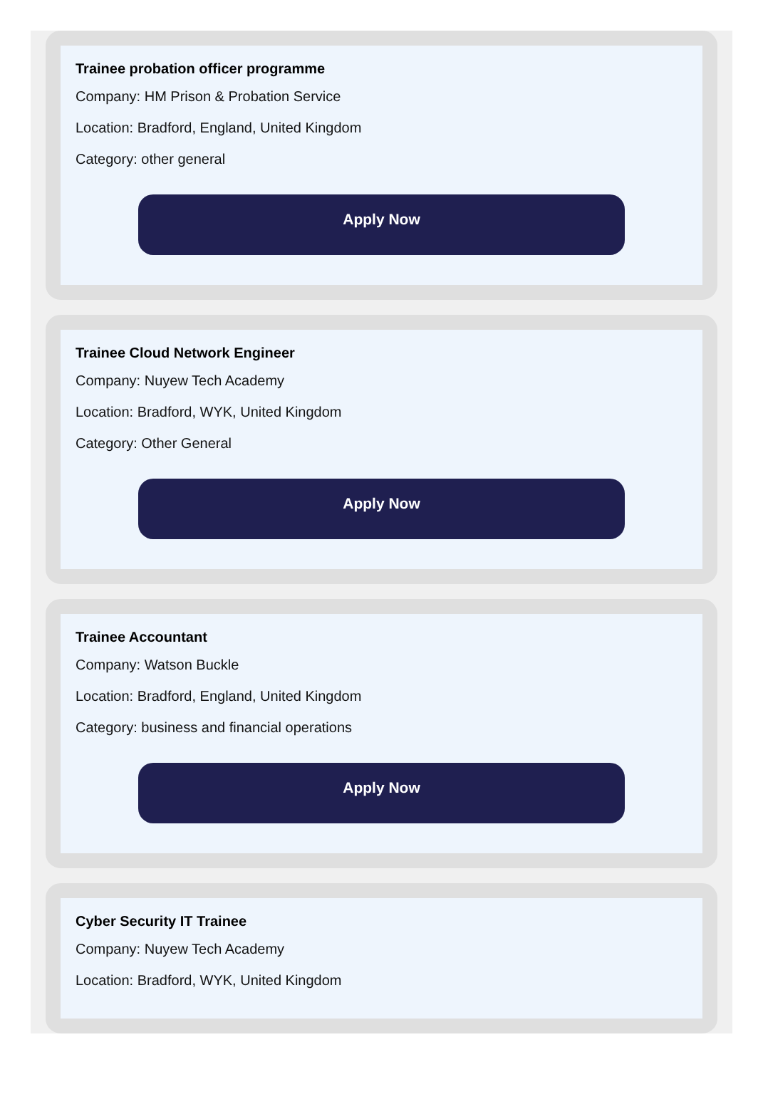Trainee probation officer programme
Company: HM Prison & Probation Service
Location: Bradford, England, United Kingdom
Category: other general
Apply Now
Trainee Cloud Network Engineer
Company: Nuyew Tech Academy
Location: Bradford, WYK, United Kingdom
Category: Other General
Apply Now
Trainee Accountant
Company: Watson Buckle
Location: Bradford, England, United Kingdom
Category: business and financial operations
Apply Now
Cyber Security IT Trainee
Company: Nuyew Tech Academy
Location: Bradford, WYK, United Kingdom